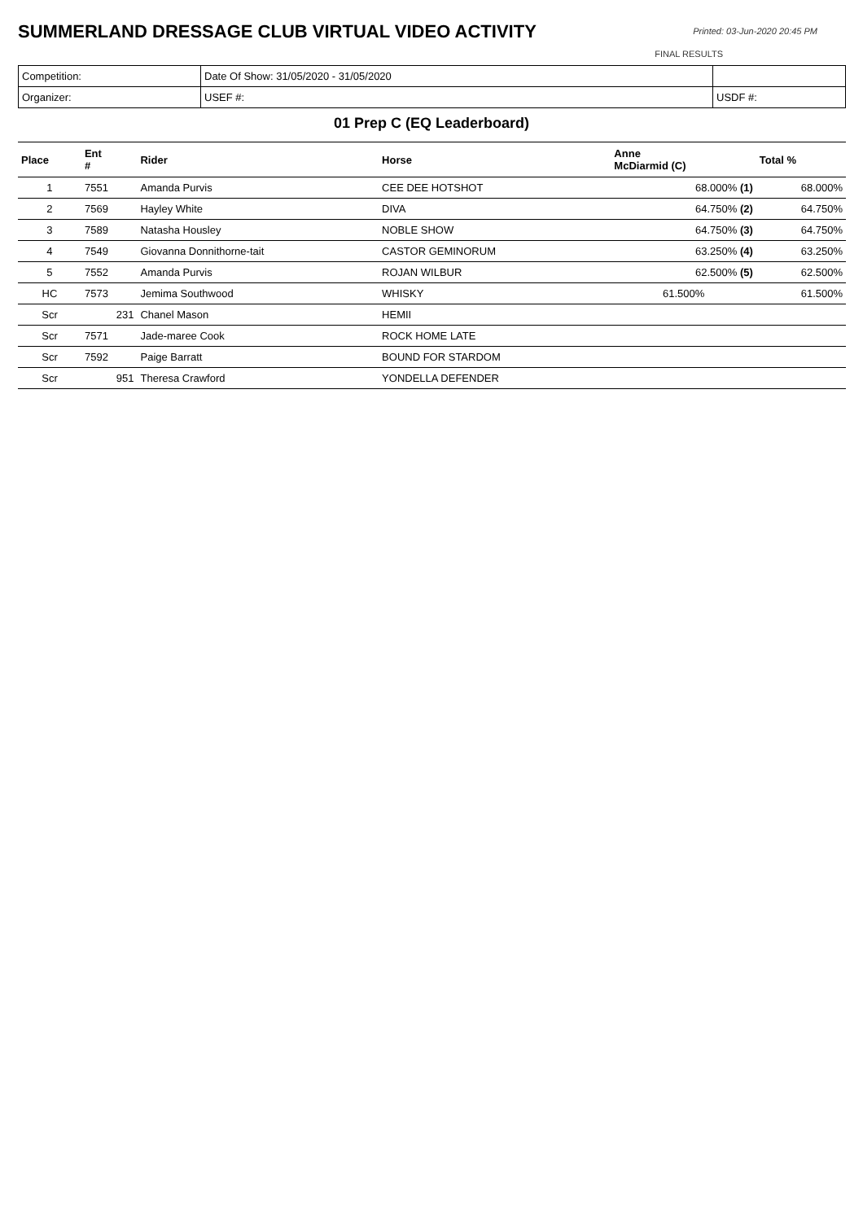SUMMERLAND DRESSAGE CLUB VIRTUAL VIDEO ACTIVITY
Printed: 03-Jun-2020 20:45 PM
FINAL RESULTS
| Competition: | Date Of Show: 31/05/2020 - 31/05/2020 | |
| Organizer: | USEF #: | USDF #: |
01 Prep C (EQ Leaderboard)
| Place | Ent # | Rider | Horse | Anne McDiarmid (C) | Total % |
| --- | --- | --- | --- | --- | --- |
| 1 | 7551 | Amanda Purvis | CEE DEE HOTSHOT | 68.000% (1) | 68.000% |
| 2 | 7569 | Hayley White | DIVA | 64.750% (2) | 64.750% |
| 3 | 7589 | Natasha Housley | NOBLE SHOW | 64.750% (3) | 64.750% |
| 4 | 7549 | Giovanna Donnithorne-tait | CASTOR GEMINORUM | 63.250% (4) | 63.250% |
| 5 | 7552 | Amanda Purvis | ROJAN WILBUR | 62.500% (5) | 62.500% |
| HC | 7573 | Jemima Southwood | WHISKY | 61.500% | 61.500% |
| Scr | 231 | Chanel Mason | HEMII | | |
| Scr | 7571 | Jade-maree Cook | ROCK HOME LATE | | |
| Scr | 7592 | Paige Barratt | BOUND FOR STARDOM | | |
| Scr | 951 | Theresa Crawford | YONDELLA DEFENDER | | |